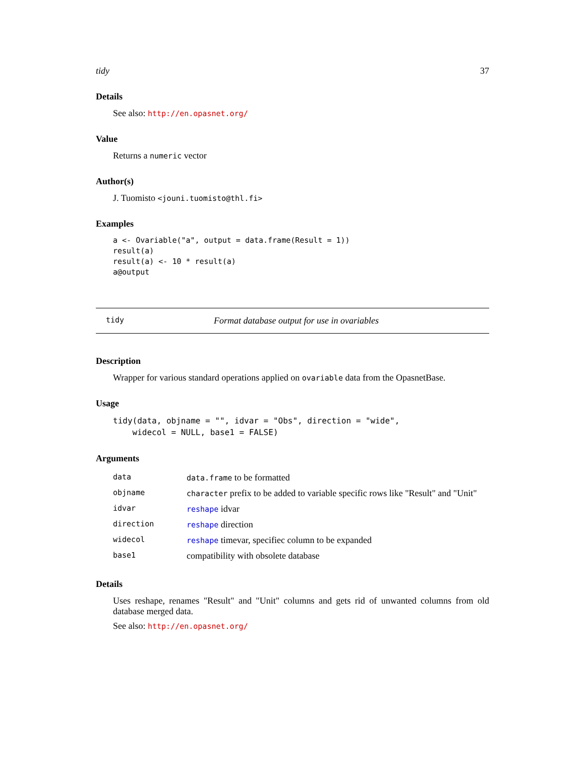tidy 37
Details
See also: http://en.opasnet.org/
Value
Returns a numeric vector
Author(s)
J. Tuomisto <jouni.tuomisto@thl.fi>
Examples
a <- Ovariable("a", output = data.frame(Result = 1))
result(a)
result(a) <- 10 * result(a)
a@output
tidy Format database output for use in ovariables
Description
Wrapper for various standard operations applied on ovariable data from the OpasnetBase.
Usage
tidy(data, objname = "", idvar = "Obs", direction = "wide",
    widecol = NULL, base1 = FALSE)
Arguments
| data | data.frame to be formatted |
| objname | character prefix to be added to variable specific rows like "Result" and "Unit" |
| idvar | reshape idvar |
| direction | reshape direction |
| widecol | reshape timevar, specifiec column to be expanded |
| base1 | compatibility with obsolete database |
Details
Uses reshape, renames "Result" and "Unit" columns and gets rid of unwanted columns from old database merged data.
See also: http://en.opasnet.org/